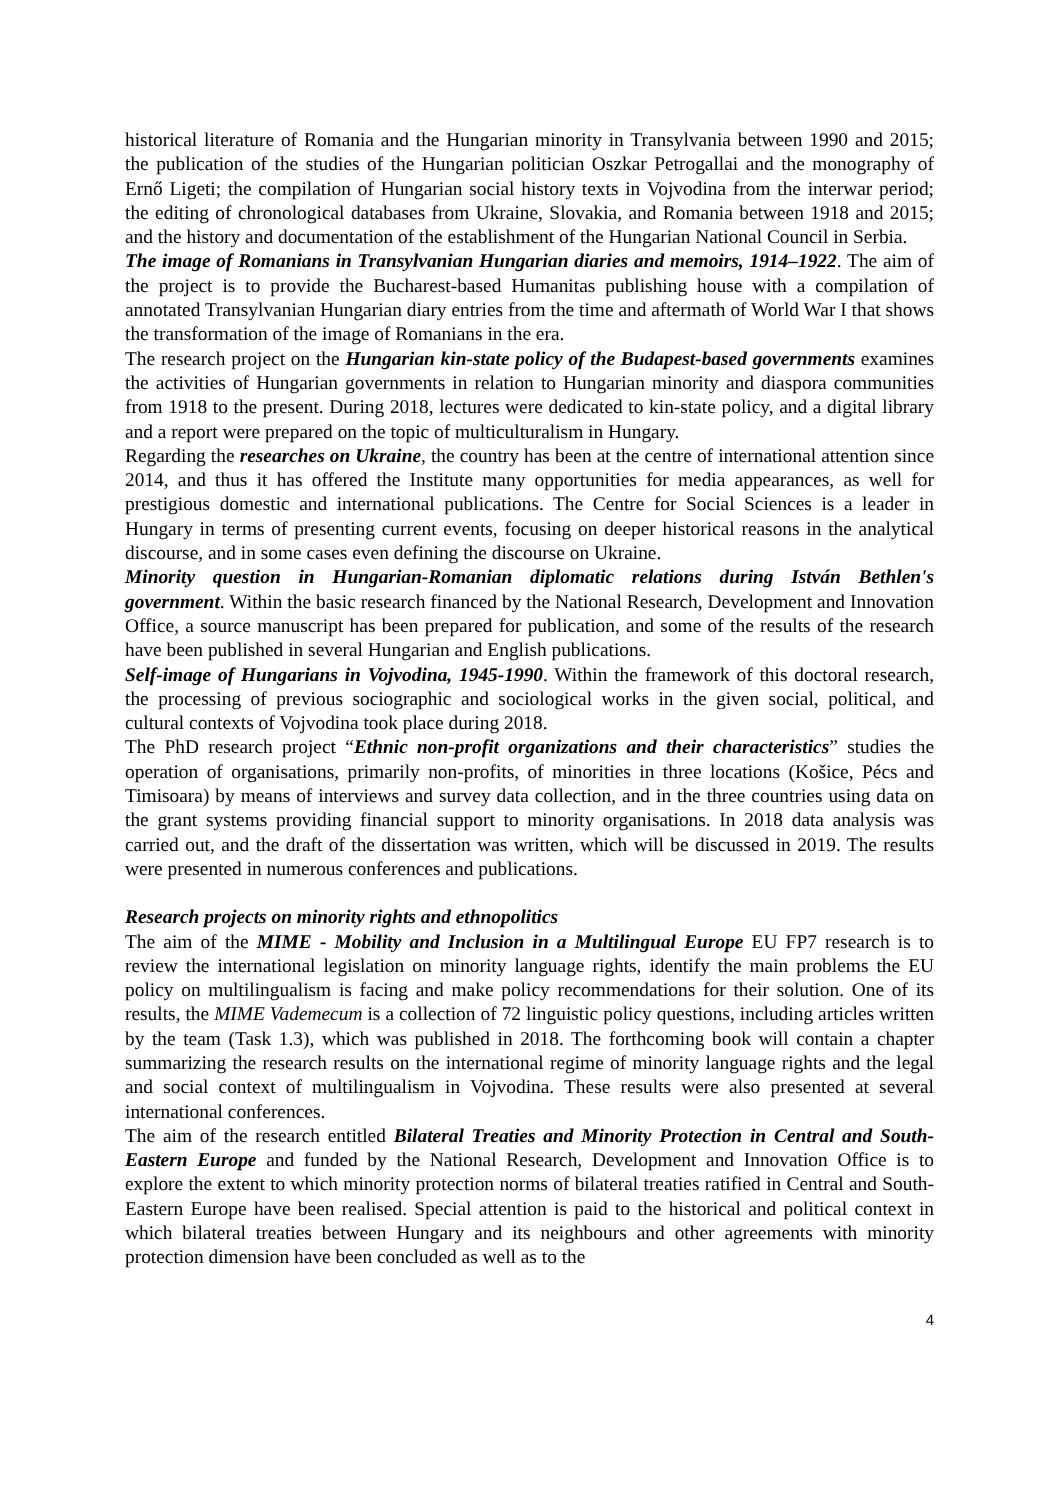historical literature of Romania and the Hungarian minority in Transylvania between 1990 and 2015; the publication of the studies of the Hungarian politician Oszkar Petrogallai and the monography of Ernő Ligeti; the compilation of Hungarian social history texts in Vojvodina from the interwar period; the editing of chronological databases from Ukraine, Slovakia, and Romania between 1918 and 2015; and the history and documentation of the establishment of the Hungarian National Council in Serbia.
The image of Romanians in Transylvanian Hungarian diaries and memoirs, 1914–1922. The aim of the project is to provide the Bucharest-based Humanitas publishing house with a compilation of annotated Transylvanian Hungarian diary entries from the time and aftermath of World War I that shows the transformation of the image of Romanians in the era.
The research project on the Hungarian kin-state policy of the Budapest-based governments examines the activities of Hungarian governments in relation to Hungarian minority and diaspora communities from 1918 to the present. During 2018, lectures were dedicated to kin-state policy, and a digital library and a report were prepared on the topic of multiculturalism in Hungary.
Regarding the researches on Ukraine, the country has been at the centre of international attention since 2014, and thus it has offered the Institute many opportunities for media appearances, as well for prestigious domestic and international publications. The Centre for Social Sciences is a leader in Hungary in terms of presenting current events, focusing on deeper historical reasons in the analytical discourse, and in some cases even defining the discourse on Ukraine.
Minority question in Hungarian-Romanian diplomatic relations during István Bethlen's government. Within the basic research financed by the National Research, Development and Innovation Office, a source manuscript has been prepared for publication, and some of the results of the research have been published in several Hungarian and English publications.
Self-image of Hungarians in Vojvodina, 1945-1990. Within the framework of this doctoral research, the processing of previous sociographic and sociological works in the given social, political, and cultural contexts of Vojvodina took place during 2018.
The PhD research project “Ethnic non-profit organizations and their characteristics” studies the operation of organisations, primarily non-profits, of minorities in three locations (Košice, Pécs and Timisoara) by means of interviews and survey data collection, and in the three countries using data on the grant systems providing financial support to minority organisations. In 2018 data analysis was carried out, and the draft of the dissertation was written, which will be discussed in 2019. The results were presented in numerous conferences and publications.
Research projects on minority rights and ethnopolitics
The aim of the MIME - Mobility and Inclusion in a Multilingual Europe EU FP7 research is to review the international legislation on minority language rights, identify the main problems the EU policy on multilingualism is facing and make policy recommendations for their solution. One of its results, the MIME Vademecum is a collection of 72 linguistic policy questions, including articles written by the team (Task 1.3), which was published in 2018. The forthcoming book will contain a chapter summarizing the research results on the international regime of minority language rights and the legal and social context of multilingualism in Vojvodina. These results were also presented at several international conferences.
The aim of the research entitled Bilateral Treaties and Minority Protection in Central and South-Eastern Europe and funded by the National Research, Development and Innovation Office is to explore the extent to which minority protection norms of bilateral treaties ratified in Central and South-Eastern Europe have been realised. Special attention is paid to the historical and political context in which bilateral treaties between Hungary and its neighbours and other agreements with minority protection dimension have been concluded as well as to the
4